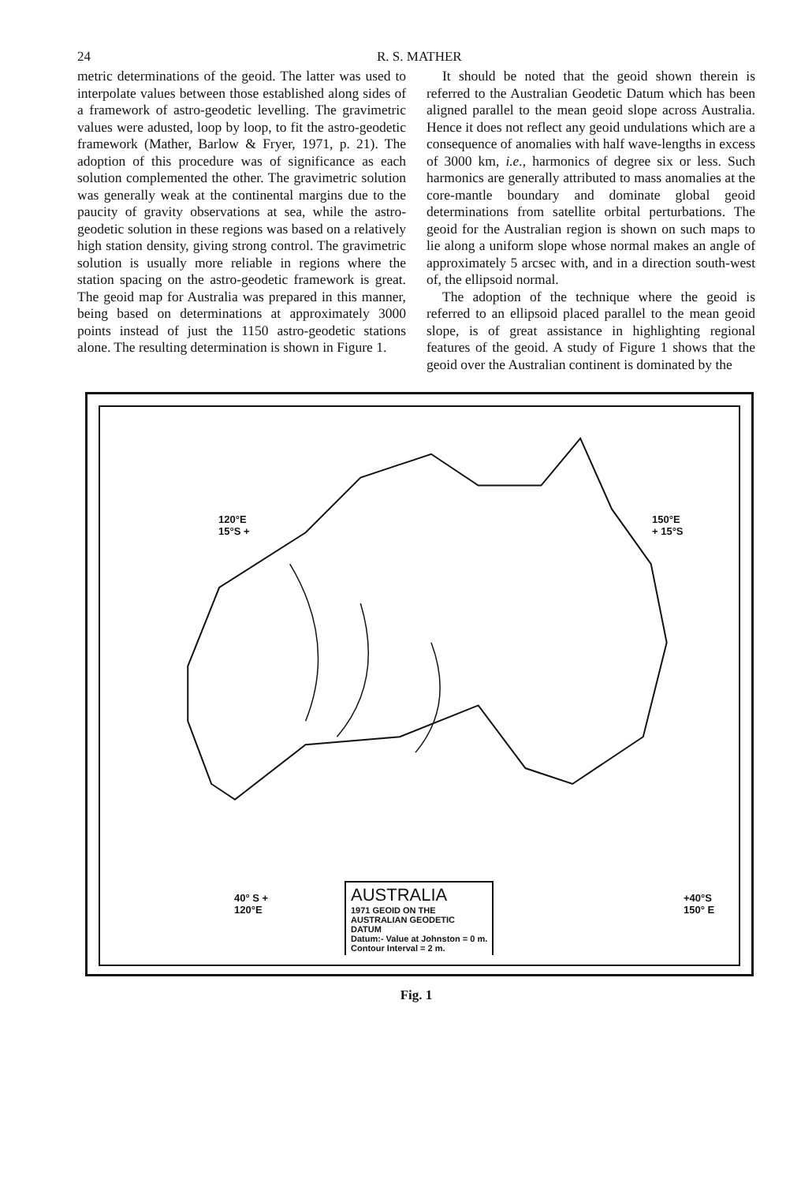24 R. S. MATHER
metric determinations of the geoid. The latter was used to interpolate values between those established along sides of a framework of astro-geodetic levelling. The gravimetric values were adusted, loop by loop, to fit the astro-geodetic framework (Mather, Barlow & Fryer, 1971, p. 21). The adoption of this procedure was of significance as each solution complemented the other. The gravimetric solution was generally weak at the continental margins due to the paucity of gravity observations at sea, while the astro-geodetic solution in these regions was based on a relatively high station density, giving strong control. The gravimetric solution is usually more reliable in regions where the station spacing on the astro-geodetic framework is great. The geoid map for Australia was prepared in this manner, being based on determinations at approximately 3000 points instead of just the 1150 astro-geodetic stations alone. The resulting determination is shown in Figure 1.
It should be noted that the geoid shown therein is referred to the Australian Geodetic Datum which has been aligned parallel to the mean geoid slope across Australia. Hence it does not reflect any geoid undulations which are a consequence of anomalies with half wave-lengths in excess of 3000 km, i.e., harmonics of degree six or less. Such harmonics are generally attributed to mass anomalies at the core-mantle boundary and dominate global geoid determinations from satellite orbital perturbations. The geoid for the Australian region is shown on such maps to lie along a uniform slope whose normal makes an angle of approximately 5 arcsec with, and in a direction south-west of, the ellipsoid normal.
The adoption of the technique where the geoid is referred to an ellipsoid placed parallel to the mean geoid slope, is of great assistance in highlighting regional features of the geoid. A study of Figure 1 shows that the geoid over the Australian continent is dominated by the
120°E
15°S +
150°E
+ 15°S
40° S +
120°E
+40°S
150° E
AUSTRALIA
1971 GEOID ON THE
AUSTRALIAN GEODETIC
DATUM
Datum:- Value at Johnston = 0 m.
Contour Interval = 2 m.
Fig. 1